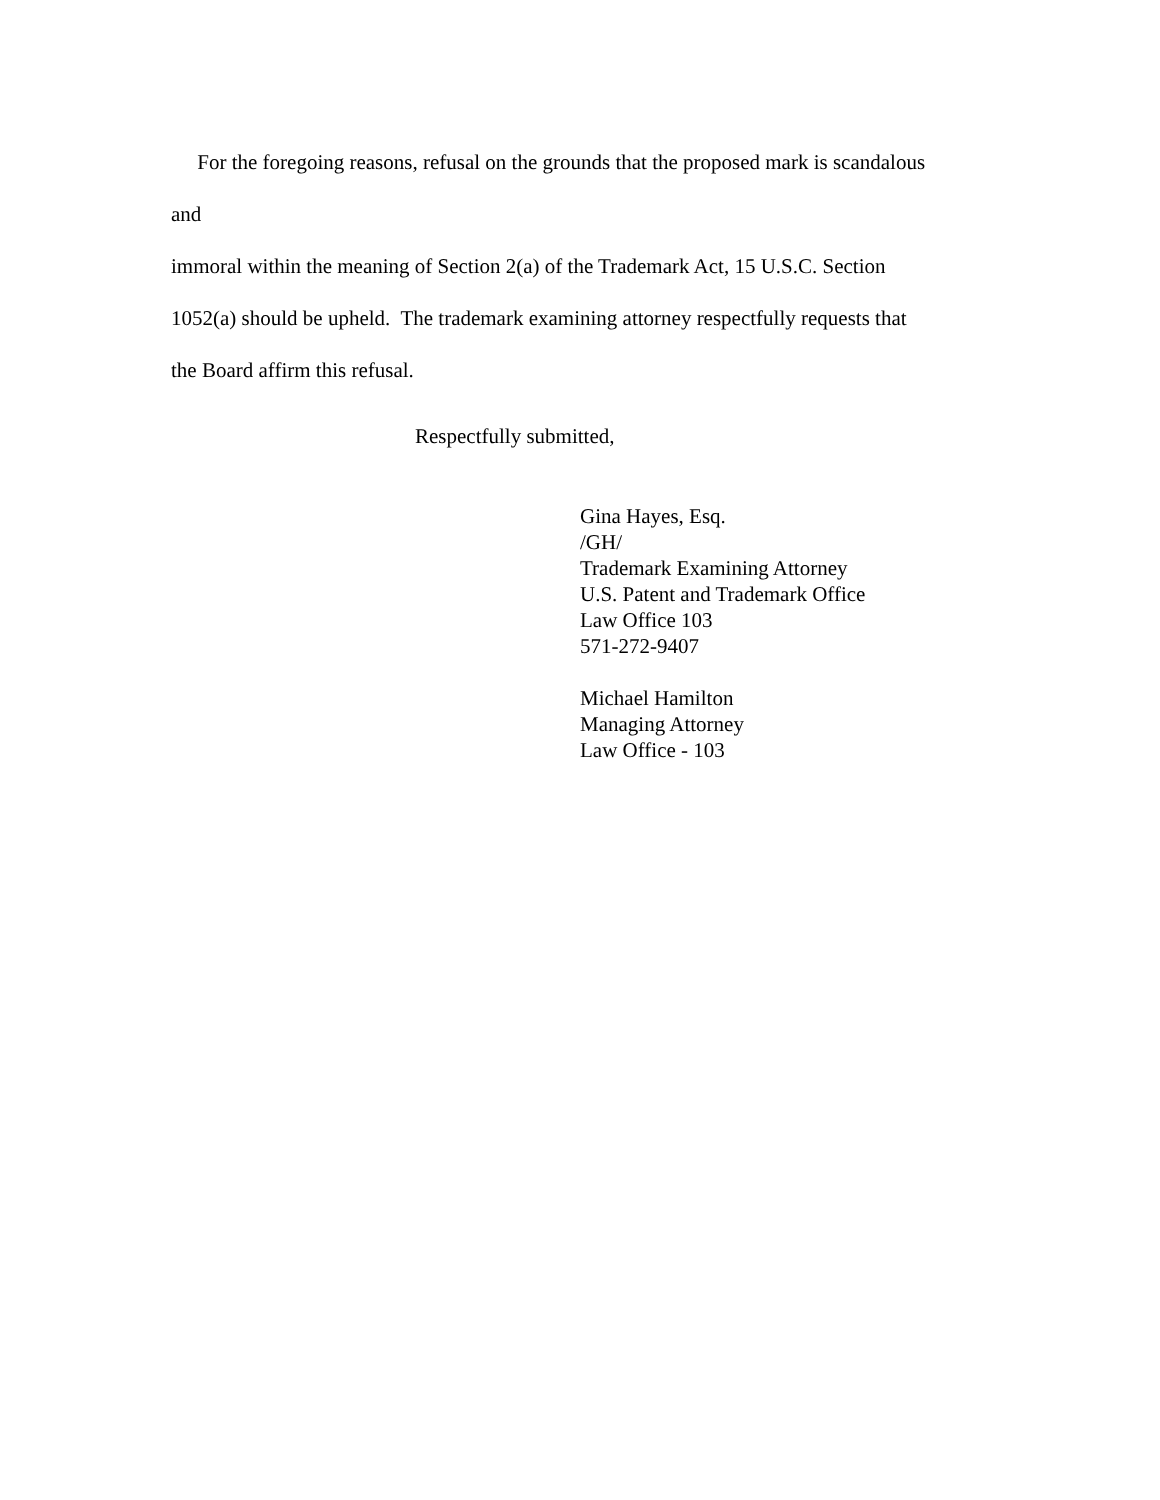For the foregoing reasons, refusal on the grounds that the proposed mark is scandalous
and
immoral within the meaning of Section 2(a) of the Trademark Act, 15 U.S.C. Section
1052(a) should be upheld. The trademark examining attorney respectfully requests that
the Board affirm this refusal.
Respectfully submitted,
Gina Hayes, Esq.
/GH/
Trademark Examining Attorney
U.S. Patent and Trademark Office
Law Office 103
571-272-9407
Michael Hamilton
Managing Attorney
Law Office - 103